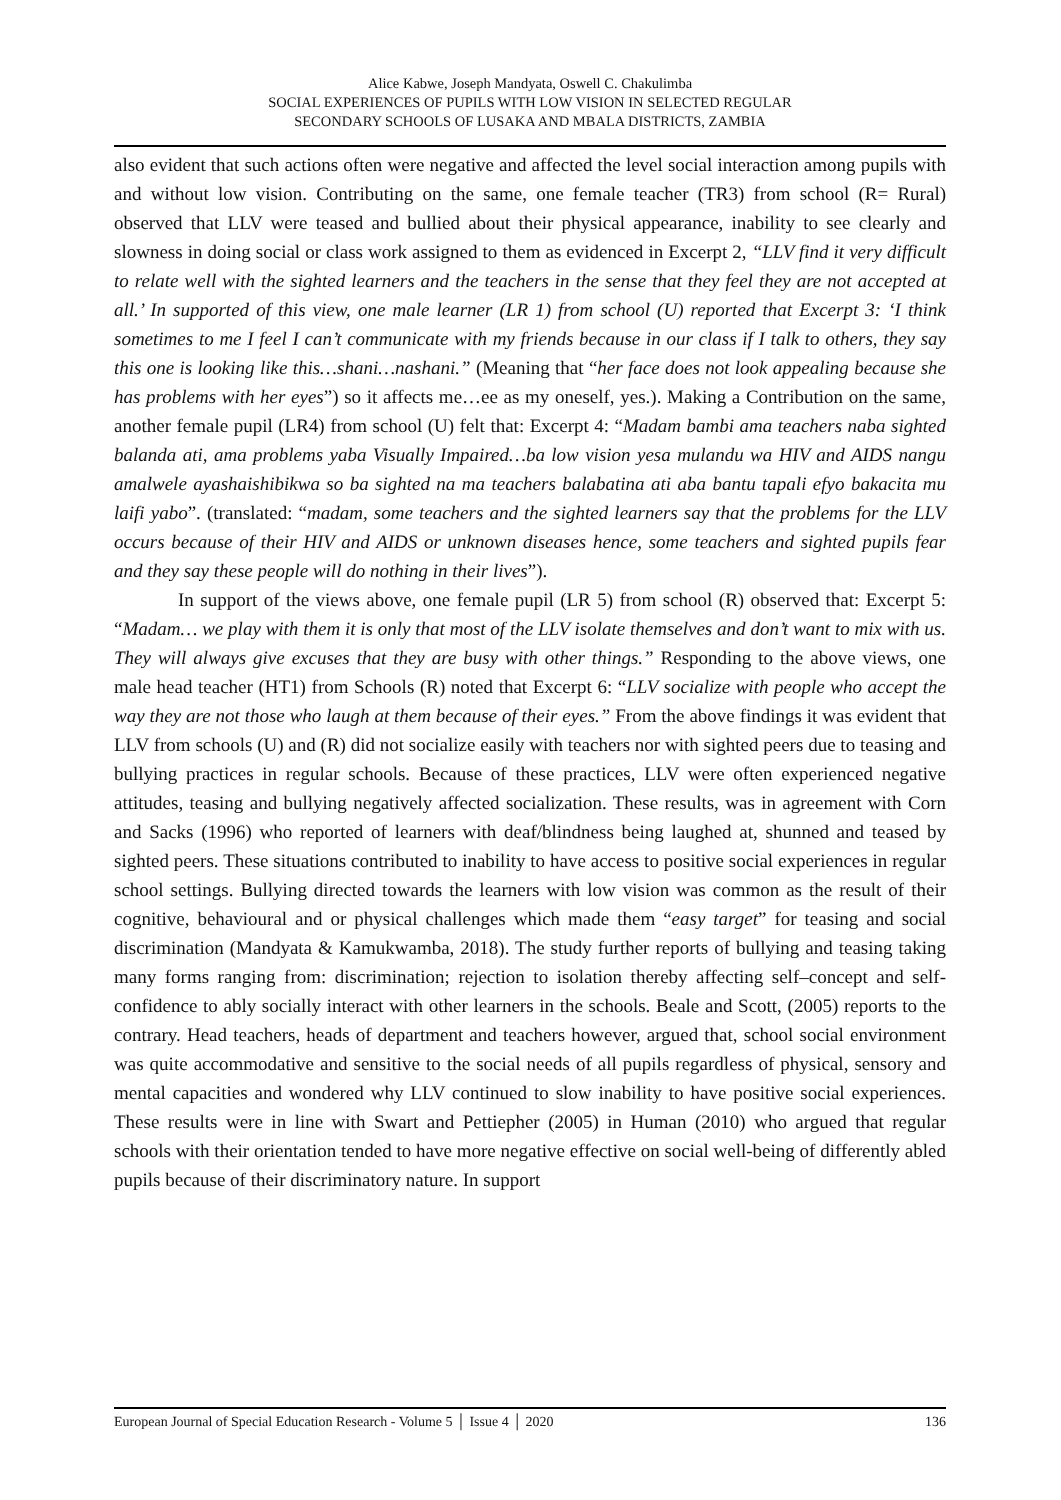Alice Kabwe, Joseph Mandyata, Oswell C. Chakulimba
SOCIAL EXPERIENCES OF PUPILS WITH LOW VISION IN SELECTED REGULAR
SECONDARY SCHOOLS OF LUSAKA AND MBALA DISTRICTS, ZAMBIA
also evident that such actions often were negative and affected the level social interaction among pupils with and without low vision. Contributing on the same, one female teacher (TR3) from school (R= Rural) observed that LLV were teased and bullied about their physical appearance, inability to see clearly and slowness in doing social or class work assigned to them as evidenced in Excerpt 2, “LLV find it very difficult to relate well with the sighted learners and the teachers in the sense that they feel they are not accepted at all.’ In supported of this view, one male learner (LR 1) from school (U) reported that Excerpt 3: ‘I think sometimes to me I feel I can’t communicate with my friends because in our class if I talk to others, they say this one is looking like this…shani…nashani.” (Meaning that “her face does not look appealing because she has problems with her eyes”) so it affects me…ee as my oneself, yes.). Making a Contribution on the same, another female pupil (LR4) from school (U) felt that: Excerpt 4: “Madam bambi ama teachers naba sighted balanda ati, ama problems yaba Visually Impaired…ba low vision yesa mulandu wa HIV and AIDS nangu amalwele ayashaishibikwa so ba sighted na ma teachers balabatina ati aba bantu tapali efyo bakacita mu laifi yabo”. (translated: “madam, some teachers and the sighted learners say that the problems for the LLV occurs because of their HIV and AIDS or unknown diseases hence, some teachers and sighted pupils fear and they say these people will do nothing in their lives”).
In support of the views above, one female pupil (LR 5) from school (R) observed that: Excerpt 5: “Madam… we play with them it is only that most of the LLV isolate themselves and don’t want to mix with us. They will always give excuses that they are busy with other things.” Responding to the above views, one male head teacher (HT1) from Schools (R) noted that Excerpt 6: “LLV socialize with people who accept the way they are not those who laugh at them because of their eyes.” From the above findings it was evident that LLV from schools (U) and (R) did not socialize easily with teachers nor with sighted peers due to teasing and bullying practices in regular schools. Because of these practices, LLV were often experienced negative attitudes, teasing and bullying negatively affected socialization. These results, was in agreement with Corn and Sacks (1996) who reported of learners with deaf/blindness being laughed at, shunned and teased by sighted peers. These situations contributed to inability to have access to positive social experiences in regular school settings. Bullying directed towards the learners with low vision was common as the result of their cognitive, behavioural and or physical challenges which made them “easy target” for teasing and social discrimination (Mandyata & Kamukwamba, 2018). The study further reports of bullying and teasing taking many forms ranging from: discrimination; rejection to isolation thereby affecting self–concept and self-confidence to ably socially interact with other learners in the schools. Beale and Scott, (2005) reports to the contrary. Head teachers, heads of department and teachers however, argued that, school social environment was quite accommodative and sensitive to the social needs of all pupils regardless of physical, sensory and mental capacities and wondered why LLV continued to slow inability to have positive social experiences. These results were in line with Swart and Pettiepher (2005) in Human (2010) who argued that regular schools with their orientation tended to have more negative effective on social well-being of differently abled pupils because of their discriminatory nature. In support
European Journal of Special Education Research - Volume 5 │ Issue 4 │ 2020 136